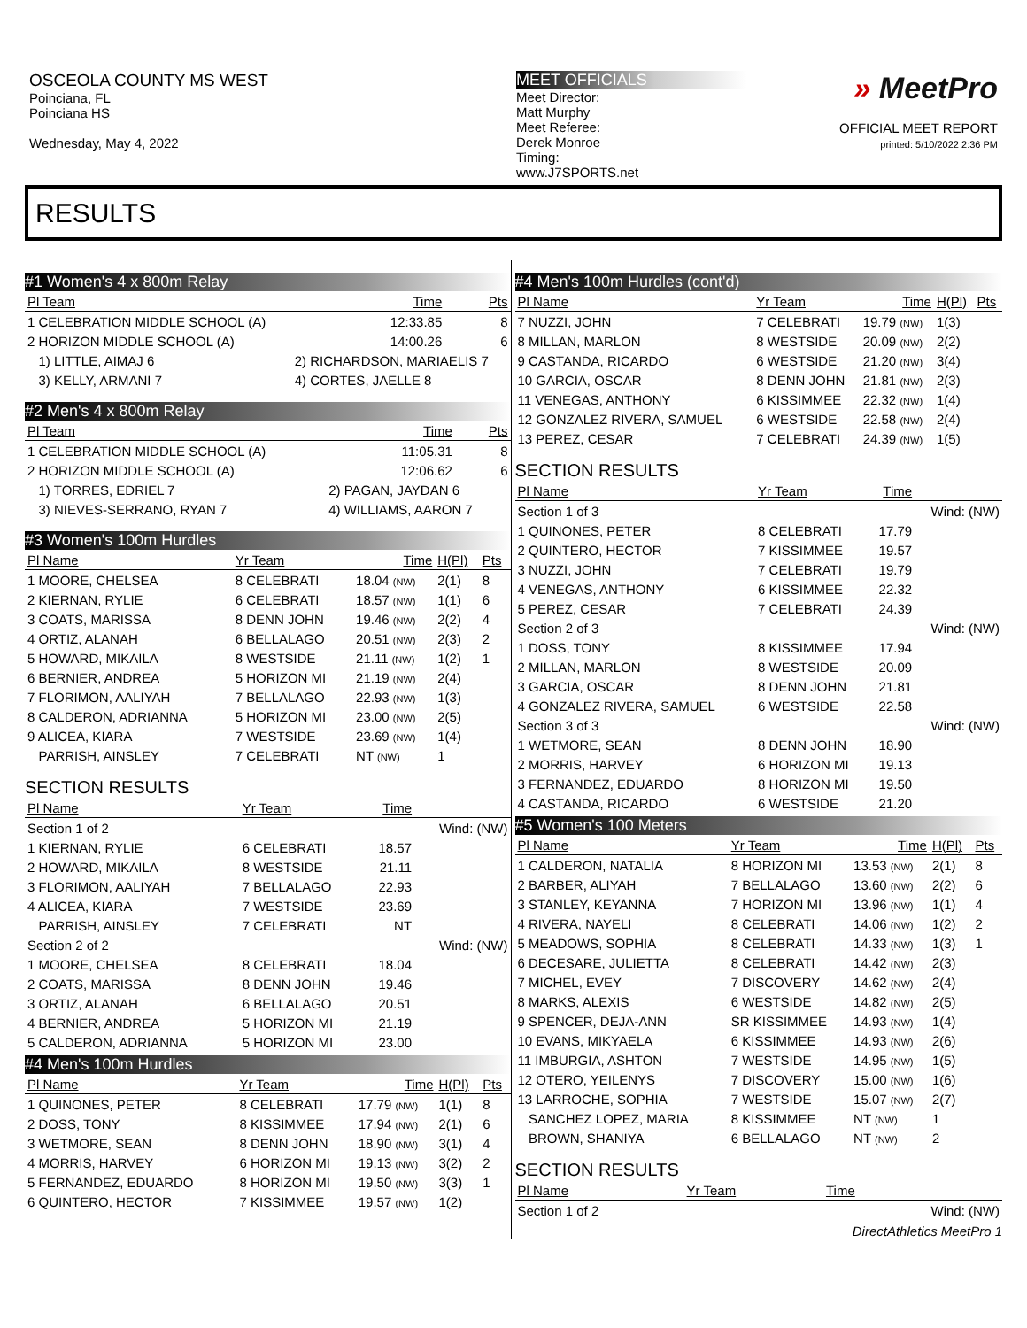OSCEOLA COUNTY MS WEST
Poinciana, FL
Poinciana HS
Wednesday, May 4, 2022
MEET OFFICIALS
Meet Director:
Matt Murphy
Meet Referee:
Derek Monroe
Timing:
www.J7SPORTS.net
» MeetPro
OFFICIAL MEET REPORT
printed: 5/10/2022 2:36 PM
RESULTS
#1 Women's 4 x 800m Relay
| Pl Team | Time | Pts |
| --- | --- | --- |
| 1 CELEBRATION MIDDLE SCHOOL (A) | 12:33.85 | 8 |
| 2 HORIZON MIDDLE SCHOOL (A) | 14:00.26 | 6 |
| 1) LITTLE, AIMAJ 6 | 2) RICHARDSON, MARIAELIS 7 | |
| 3) KELLY, ARMANI 7 | 4) CORTES, JAELLE 8 | |
#2 Men's 4 x 800m Relay
| Pl Team | Time | Pts |
| --- | --- | --- |
| 1 CELEBRATION MIDDLE SCHOOL (A) | 11:05.31 | 8 |
| 2 HORIZON MIDDLE SCHOOL (A) | 12:06.62 | 6 |
| 1) TORRES, EDRIEL 7 | 2) PAGAN, JAYDAN 6 | |
| 3) NIEVES-SERRANO, RYAN 7 | 4) WILLIAMS, AARON 7 | |
#3 Women's 100m Hurdles
| Pl Name | Yr Team | Time | H(Pl) | Pts |
| --- | --- | --- | --- | --- |
| 1 MOORE, CHELSEA | 8 CELEBRATI | 18.04 (NW) | 2(1) | 8 |
| 2 KIERNAN, RYLIE | 6 CELEBRATI | 18.57 (NW) | 1(1) | 6 |
| 3 COATS, MARISSA | 8 DENN JOHN | 19.46 (NW) | 2(2) | 4 |
| 4 ORTIZ, ALANAH | 6 BELLALAGO | 20.51 (NW) | 2(3) | 2 |
| 5 HOWARD, MIKAILA | 8 WESTSIDE | 21.11 (NW) | 1(2) | 1 |
| 6 BERNIER, ANDREA | 5 HORIZON MI | 21.19 (NW) | 2(4) | |
| 7 FLORIMON, AALIYAH | 7 BELLALAGO | 22.93 (NW) | 1(3) | |
| 8 CALDERON, ADRIANNA | 5 HORIZON MI | 23.00 (NW) | 2(5) | |
| 9 ALICEA, KIARA | 7 WESTSIDE | 23.69 (NW) | 1(4) | |
| PARRISH, AINSLEY | 7 CELEBRATI | NT (NW) | 1 | |
SECTION RESULTS
| Pl Name | Yr Team | Time | |
| --- | --- | --- | --- |
| Section 1 of 2 | | | Wind: (NW) |
| 1 KIERNAN, RYLIE | 6 CELEBRATI | 18.57 | |
| 2 HOWARD, MIKAILA | 8 WESTSIDE | 21.11 | |
| 3 FLORIMON, AALIYAH | 7 BELLALAGO | 22.93 | |
| 4 ALICEA, KIARA | 7 WESTSIDE | 23.69 | |
| PARRISH, AINSLEY | 7 CELEBRATI | NT | |
| Section 2 of 2 | | | Wind: (NW) |
| 1 MOORE, CHELSEA | 8 CELEBRATI | 18.04 | |
| 2 COATS, MARISSA | 8 DENN JOHN | 19.46 | |
| 3 ORTIZ, ALANAH | 6 BELLALAGO | 20.51 | |
| 4 BERNIER, ANDREA | 5 HORIZON MI | 21.19 | |
| 5 CALDERON, ADRIANNA | 5 HORIZON MI | 23.00 | |
#4 Men's 100m Hurdles
| Pl Name | Yr Team | Time | H(Pl) | Pts |
| --- | --- | --- | --- | --- |
| 1 QUINONES, PETER | 8 CELEBRATI | 17.79 (NW) | 1(1) | 8 |
| 2 DOSS, TONY | 8 KISSIMMEE | 17.94 (NW) | 2(1) | 6 |
| 3 WETMORE, SEAN | 8 DENN JOHN | 18.90 (NW) | 3(1) | 4 |
| 4 MORRIS, HARVEY | 6 HORIZON MI | 19.13 (NW) | 3(2) | 2 |
| 5 FERNANDEZ, EDUARDO | 8 HORIZON MI | 19.50 (NW) | 3(3) | 1 |
| 6 QUINTERO, HECTOR | 7 KISSIMMEE | 19.57 (NW) | 1(2) | |
#4 Men's 100m Hurdles (cont'd)
| Pl Name | Yr Team | Time | H(Pl) | Pts |
| --- | --- | --- | --- | --- |
| 7 NUZZI, JOHN | 7 CELEBRATI | 19.79 (NW) | 1(3) | |
| 8 MILLAN, MARLON | 8 WESTSIDE | 20.09 (NW) | 2(2) | |
| 9 CASTANDA, RICARDO | 6 WESTSIDE | 21.20 (NW) | 3(4) | |
| 10 GARCIA, OSCAR | 8 DENN JOHN | 21.81 (NW) | 2(3) | |
| 11 VENEGAS, ANTHONY | 6 KISSIMMEE | 22.32 (NW) | 1(4) | |
| 12 GONZALEZ RIVERA, SAMUEL | 6 WESTSIDE | 22.58 (NW) | 2(4) | |
| 13 PEREZ, CESAR | 7 CELEBRATI | 24.39 (NW) | 1(5) | |
SECTION RESULTS
| Pl Name | Yr Team | Time | |
| --- | --- | --- | --- |
| Section 1 of 3 | | | Wind: (NW) |
| 1 QUINONES, PETER | 8 CELEBRATI | 17.79 | |
| 2 QUINTERO, HECTOR | 7 KISSIMMEE | 19.57 | |
| 3 NUZZI, JOHN | 7 CELEBRATI | 19.79 | |
| 4 VENEGAS, ANTHONY | 6 KISSIMMEE | 22.32 | |
| 5 PEREZ, CESAR | 7 CELEBRATI | 24.39 | |
| Section 2 of 3 | | | Wind: (NW) |
| 1 DOSS, TONY | 8 KISSIMMEE | 17.94 | |
| 2 MILLAN, MARLON | 8 WESTSIDE | 20.09 | |
| 3 GARCIA, OSCAR | 8 DENN JOHN | 21.81 | |
| 4 GONZALEZ RIVERA, SAMUEL | 6 WESTSIDE | 22.58 | |
| Section 3 of 3 | | | Wind: (NW) |
| 1 WETMORE, SEAN | 8 DENN JOHN | 18.90 | |
| 2 MORRIS, HARVEY | 6 HORIZON MI | 19.13 | |
| 3 FERNANDEZ, EDUARDO | 8 HORIZON MI | 19.50 | |
| 4 CASTANDA, RICARDO | 6 WESTSIDE | 21.20 | |
#5 Women's 100 Meters
| Pl Name | Yr Team | Time | H(Pl) | Pts |
| --- | --- | --- | --- | --- |
| 1 CALDERON, NATALIA | 8 HORIZON MI | 13.53 (NW) | 2(1) | 8 |
| 2 BARBER, ALIYAH | 7 BELLALAGO | 13.60 (NW) | 2(2) | 6 |
| 3 STANLEY, KEYANNA | 7 HORIZON MI | 13.96 (NW) | 1(1) | 4 |
| 4 RIVERA, NAYELI | 8 CELEBRATI | 14.06 (NW) | 1(2) | 2 |
| 5 MEADOWS, SOPHIA | 8 CELEBRATI | 14.33 (NW) | 1(3) | 1 |
| 6 DECESARE, JULIETTA | 8 CELEBRATI | 14.42 (NW) | 2(3) | |
| 7 MICHEL, EVEY | 7 DISCOVERY | 14.62 (NW) | 2(4) | |
| 8 MARKS, ALEXIS | 6 WESTSIDE | 14.82 (NW) | 2(5) | |
| 9 SPENCER, DEJA-ANN | SR KISSIMMEE | 14.93 (NW) | 1(4) | |
| 10 EVANS, MIKYAELA | 6 KISSIMMEE | 14.93 (NW) | 2(6) | |
| 11 IMBURGIA, ASHTON | 7 WESTSIDE | 14.95 (NW) | 1(5) | |
| 12 OTERO, YEILENYS | 7 DISCOVERY | 15.00 (NW) | 1(6) | |
| 13 LARROCHE, SOPHIA | 7 WESTSIDE | 15.07 (NW) | 2(7) | |
| SANCHEZ LOPEZ, MARIA | 8 KISSIMMEE | NT (NW) | 1 | |
| BROWN, SHANIYA | 6 BELLALAGO | NT (NW) | 2 | |
SECTION RESULTS
| Pl Name | Yr Team | Time | |
| --- | --- | --- | --- |
| Section 1 of 2 | | | Wind: (NW) |
DirectAthletics MeetPro 1